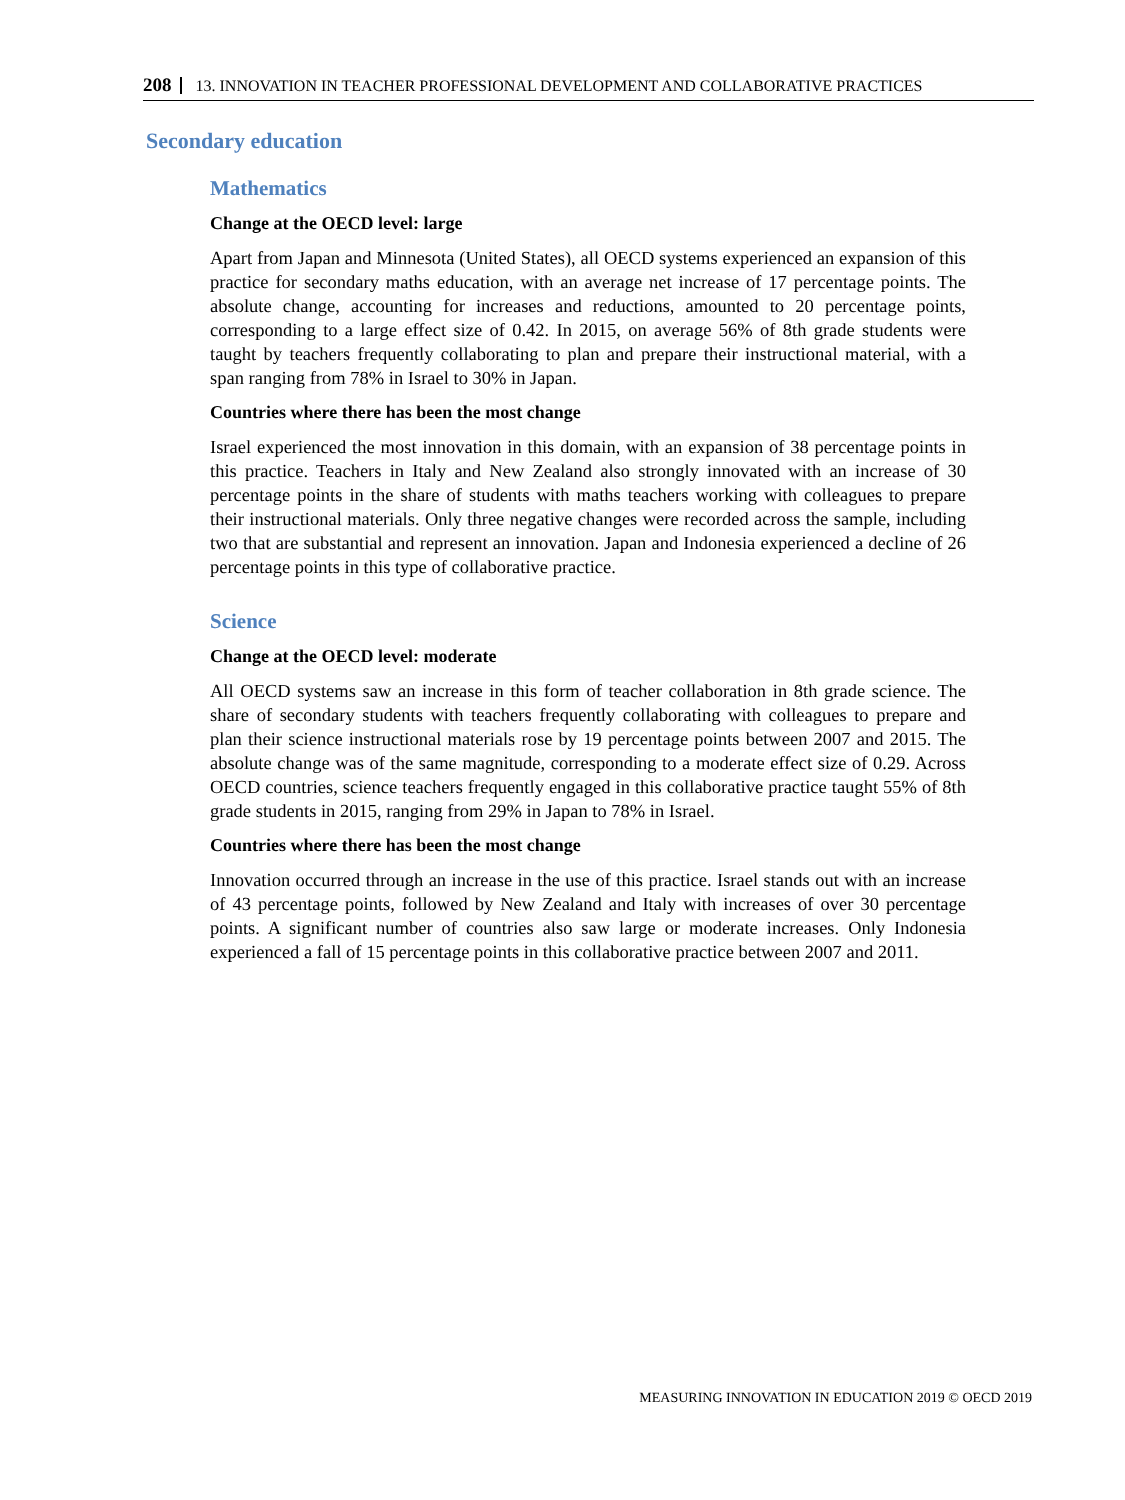208 13. INNOVATION IN TEACHER PROFESSIONAL DEVELOPMENT AND COLLABORATIVE PRACTICES
Secondary education
Mathematics
Change at the OECD level: large
Apart from Japan and Minnesota (United States), all OECD systems experienced an expansion of this practice for secondary maths education, with an average net increase of 17 percentage points. The absolute change, accounting for increases and reductions, amounted to 20 percentage points, corresponding to a large effect size of 0.42. In 2015, on average 56% of 8th grade students were taught by teachers frequently collaborating to plan and prepare their instructional material, with a span ranging from 78% in Israel to 30% in Japan.
Countries where there has been the most change
Israel experienced the most innovation in this domain, with an expansion of 38 percentage points in this practice. Teachers in Italy and New Zealand also strongly innovated with an increase of 30 percentage points in the share of students with maths teachers working with colleagues to prepare their instructional materials. Only three negative changes were recorded across the sample, including two that are substantial and represent an innovation. Japan and Indonesia experienced a decline of 26 percentage points in this type of collaborative practice.
Science
Change at the OECD level: moderate
All OECD systems saw an increase in this form of teacher collaboration in 8th grade science. The share of secondary students with teachers frequently collaborating with colleagues to prepare and plan their science instructional materials rose by 19 percentage points between 2007 and 2015. The absolute change was of the same magnitude, corresponding to a moderate effect size of 0.29. Across OECD countries, science teachers frequently engaged in this collaborative practice taught 55% of 8th grade students in 2015, ranging from 29% in Japan to 78% in Israel.
Countries where there has been the most change
Innovation occurred through an increase in the use of this practice. Israel stands out with an increase of 43 percentage points, followed by New Zealand and Italy with increases of over 30 percentage points. A significant number of countries also saw large or moderate increases. Only Indonesia experienced a fall of 15 percentage points in this collaborative practice between 2007 and 2011.
MEASURING INNOVATION IN EDUCATION 2019 © OECD 2019